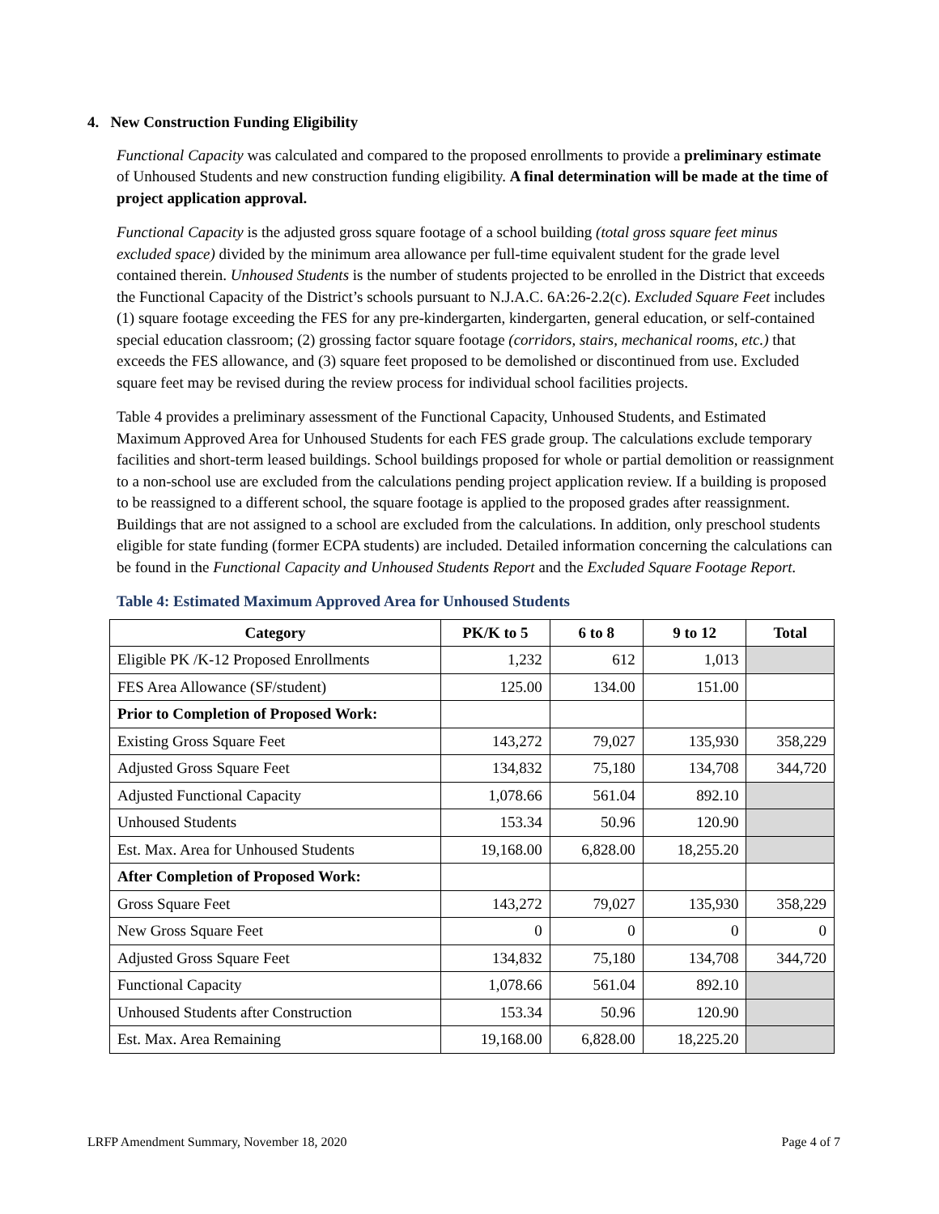4. New Construction Funding Eligibility
Functional Capacity was calculated and compared to the proposed enrollments to provide a preliminary estimate of Unhoused Students and new construction funding eligibility. A final determination will be made at the time of project application approval.
Functional Capacity is the adjusted gross square footage of a school building (total gross square feet minus excluded space) divided by the minimum area allowance per full-time equivalent student for the grade level contained therein. Unhoused Students is the number of students projected to be enrolled in the District that exceeds the Functional Capacity of the District’s schools pursuant to N.J.A.C. 6A:26-2.2(c). Excluded Square Feet includes (1) square footage exceeding the FES for any pre-kindergarten, kindergarten, general education, or self-contained special education classroom; (2) grossing factor square footage (corridors, stairs, mechanical rooms, etc.) that exceeds the FES allowance, and (3) square feet proposed to be demolished or discontinued from use. Excluded square feet may be revised during the review process for individual school facilities projects.
Table 4 provides a preliminary assessment of the Functional Capacity, Unhoused Students, and Estimated Maximum Approved Area for Unhoused Students for each FES grade group. The calculations exclude temporary facilities and short-term leased buildings. School buildings proposed for whole or partial demolition or reassignment to a non-school use are excluded from the calculations pending project application review. If a building is proposed to be reassigned to a different school, the square footage is applied to the proposed grades after reassignment. Buildings that are not assigned to a school are excluded from the calculations. In addition, only preschool students eligible for state funding (former ECPA students) are included. Detailed information concerning the calculations can be found in the Functional Capacity and Unhoused Students Report and the Excluded Square Footage Report.
Table 4: Estimated Maximum Approved Area for Unhoused Students
| Category | PK/K to 5 | 6 to 8 | 9 to 12 | Total |
| --- | --- | --- | --- | --- |
| Eligible PK /K-12 Proposed Enrollments | 1,232 | 612 | 1,013 | |
| FES Area Allowance (SF/student) | 125.00 | 134.00 | 151.00 | |
| Prior to Completion of Proposed Work: | | | | |
| Existing Gross Square Feet | 143,272 | 79,027 | 135,930 | 358,229 |
| Adjusted Gross Square Feet | 134,832 | 75,180 | 134,708 | 344,720 |
| Adjusted Functional Capacity | 1,078.66 | 561.04 | 892.10 | |
| Unhoused Students | 153.34 | 50.96 | 120.90 | |
| Est. Max. Area for Unhoused Students | 19,168.00 | 6,828.00 | 18,255.20 | |
| After Completion of Proposed Work: | | | | |
| Gross Square Feet | 143,272 | 79,027 | 135,930 | 358,229 |
| New Gross Square Feet | 0 | 0 | 0 | 0 |
| Adjusted Gross Square Feet | 134,832 | 75,180 | 134,708 | 344,720 |
| Functional Capacity | 1,078.66 | 561.04 | 892.10 | |
| Unhoused Students after Construction | 153.34 | 50.96 | 120.90 | |
| Est. Max. Area Remaining | 19,168.00 | 6,828.00 | 18,225.20 | |
LRFP Amendment Summary, November 18, 2020 Page 4 of 7